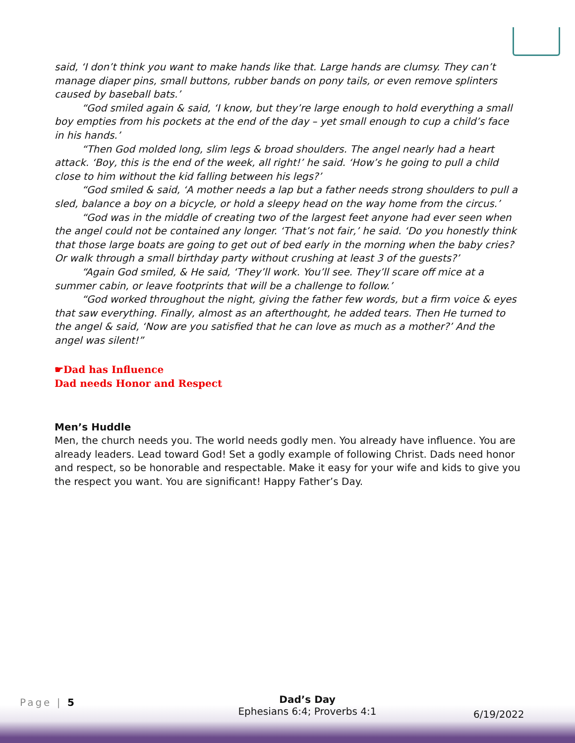said, ‘I don’t think you want to make hands like that. Large hands are clumsy. They can’t manage diaper pins, small buttons, rubber bands on pony tails, or even remove splinters caused by baseball bats.’
“God smiled again & said, ‘I know, but they’re large enough to hold everything a small boy empties from his pockets at the end of the day – yet small enough to cup a child’s face in his hands.’
“Then God molded long, slim legs & broad shoulders. The angel nearly had a heart attack. ‘Boy, this is the end of the week, all right!’ he said. ‘How’s he going to pull a child close to him without the kid falling between his legs?’
“God smiled & said, ‘A mother needs a lap but a father needs strong shoulders to pull a sled, balance a boy on a bicycle, or hold a sleepy head on the way home from the circus.’
“God was in the middle of creating two of the largest feet anyone had ever seen when the angel could not be contained any longer. ‘That’s not fair,’ he said. ‘Do you honestly think that those large boats are going to get out of bed early in the morning when the baby cries? Or walk through a small birthday party without crushing at least 3 of the guests?’
“Again God smiled, & He said, ‘They’ll work. You’ll see. They’ll scare off mice at a summer cabin, or leave footprints that will be a challenge to follow.’
“God worked throughout the night, giving the father few words, but a firm voice & eyes that saw everything. Finally, almost as an afterthought, he added tears. Then He turned to the angel & said, ‘Now are you satisfied that he can love as much as a mother?’ And the angel was silent!”
☛Dad has Influence
Dad needs Honor and Respect
Men’s Huddle
Men, the church needs you. The world needs godly men. You already have influence. You are already leaders. Lead toward God! Set a godly example of following Christ. Dads need honor and respect, so be honorable and respectable. Make it easy for your wife and kids to give you the respect you want. You are significant! Happy Father’s Day.
Page | 5
Dad’s Day
Ephesians 6:4; Proverbs 4:1
6/19/2022